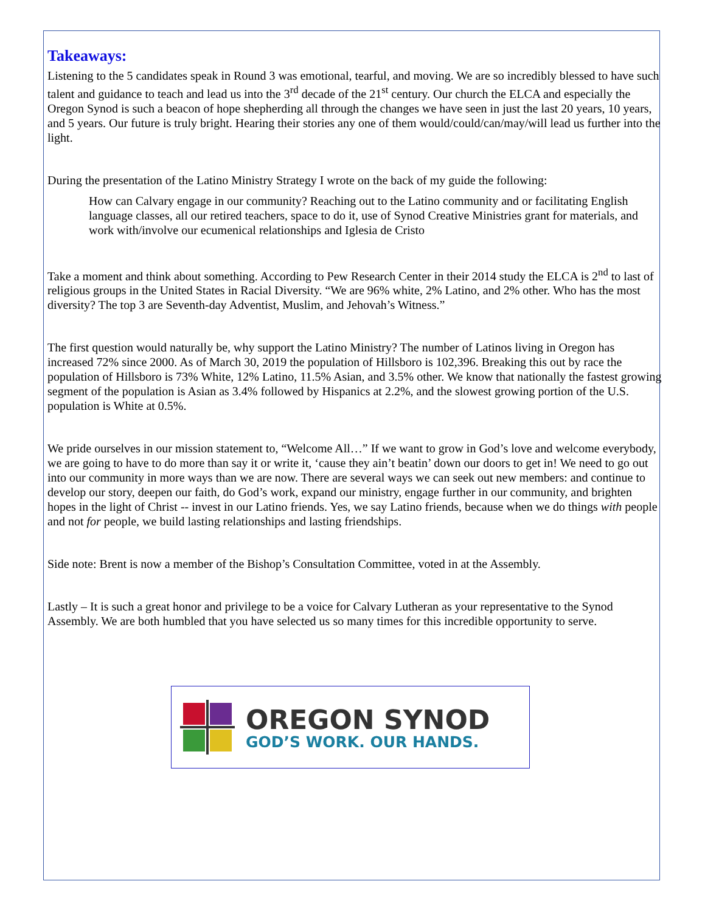Takeaways:
Listening to the 5 candidates speak in Round 3 was emotional, tearful, and moving. We are so incredibly blessed to have such talent and guidance to teach and lead us into the 3<sup>rd</sup> decade of the 21<sup>st</sup> century. Our church the ELCA and especially the Oregon Synod is such a beacon of hope shepherding all through the changes we have seen in just the last 20 years, 10 years, and 5 years. Our future is truly bright. Hearing their stories any one of them would/could/can/may/will lead us further into the light.
During the presentation of the Latino Ministry Strategy I wrote on the back of my guide the following:
How can Calvary engage in our community? Reaching out to the Latino community and or facilitating English language classes, all our retired teachers, space to do it, use of Synod Creative Ministries grant for materials, and work with/involve our ecumenical relationships and Iglesia de Cristo
Take a moment and think about something. According to Pew Research Center in their 2014 study the ELCA is 2<sup>nd</sup> to last of religious groups in the United States in Racial Diversity. “We are 96% white, 2% Latino, and 2% other. Who has the most diversity? The top 3 are Seventh-day Adventist, Muslim, and Jehovah’s Witness.”
The first question would naturally be, why support the Latino Ministry? The number of Latinos living in Oregon has increased 72% since 2000. As of March 30, 2019 the population of Hillsboro is 102,396. Breaking this out by race the population of Hillsboro is 73% White, 12% Latino, 11.5% Asian, and 3.5% other. We know that nationally the fastest growing segment of the population is Asian as 3.4% followed by Hispanics at 2.2%, and the slowest growing portion of the U.S. population is White at 0.5%.
We pride ourselves in our mission statement to, “Welcome All…” If we want to grow in God’s love and welcome everybody, we are going to have to do more than say it or write it, ‘cause they ain’t beatin’ down our doors to get in! We need to go out into our community in more ways than we are now. There are several ways we can seek out new members: and continue to develop our story, deepen our faith, do God’s work, expand our ministry, engage further in our community, and brighten hopes in the light of Christ -- invest in our Latino friends. Yes, we say Latino friends, because when we do things with people and not for people, we build lasting relationships and lasting friendships.
Side note: Brent is now a member of the Bishop’s Consultation Committee, voted in at the Assembly.
Lastly – It is such a great honor and privilege to be a voice for Calvary Lutheran as your representative to the Synod Assembly. We are both humbled that you have selected us so many times for this incredible opportunity to serve.
OREGON SYNOD
GOD’S WORK. OUR HANDS.